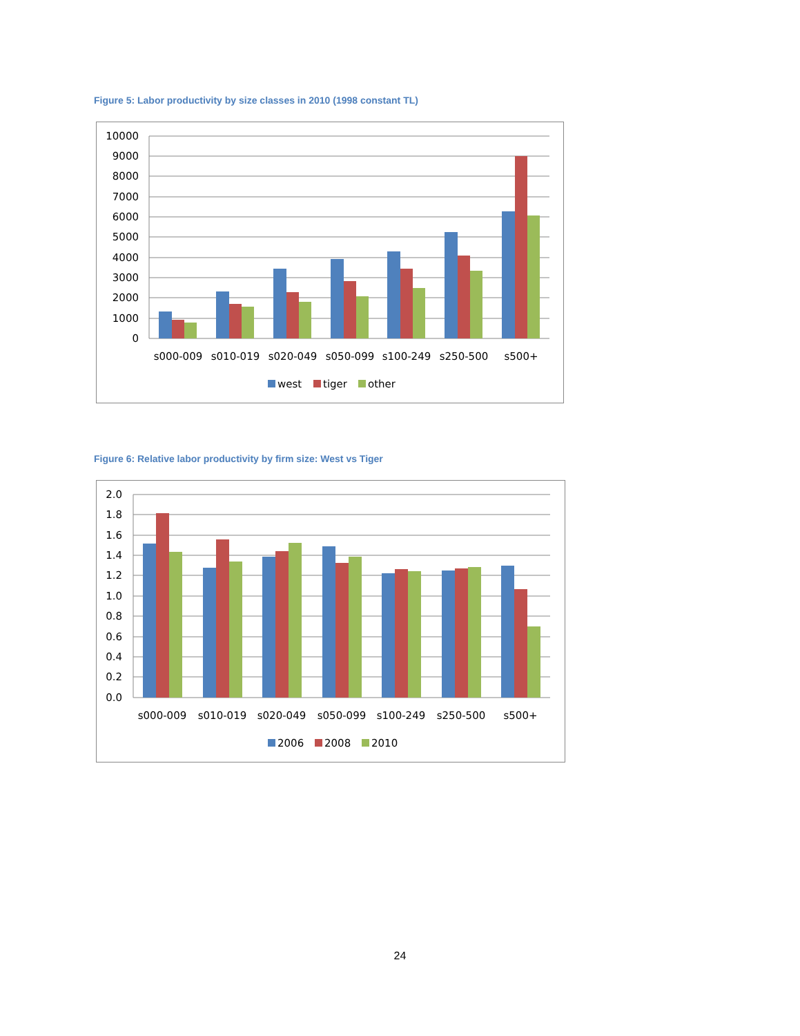Figure 5: Labor productivity by size classes in 2010 (1998 constant TL)
10000
9000
8000
7000
6000
5000
4000
3000
2000
1000
0
s000-009
s010-019
s020-049
s050-099
s100-249
s250-500
s500+
west
tiger
other
Figure 6: Relative labor productivity by firm size: West vs Tiger
2.0
1.8
1.6
1.4
1.2
1.0
0.8
0.6
0.4
0.2
0.0
s000-009
s010-019
s020-049
s050-099
s100-249
s250-500
s500+
2006
2008
2010
24